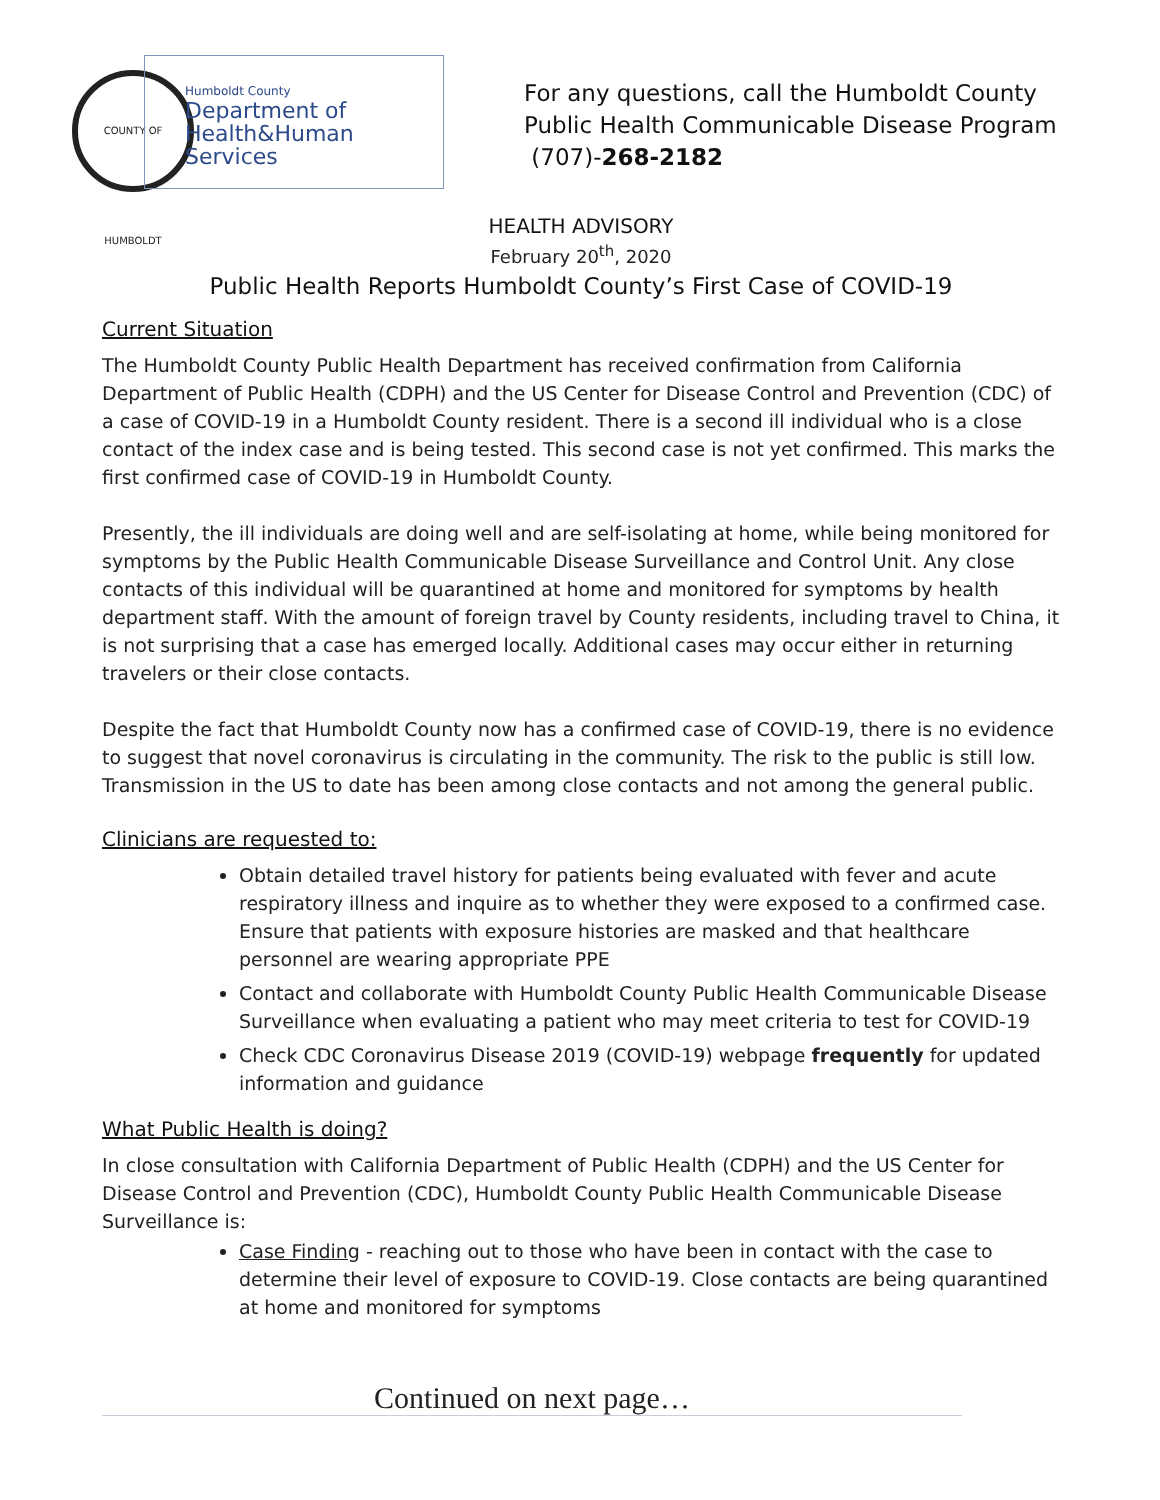COUNTY OF HUMBOLDT
Humboldt County
Department of
Health&Human
Services
For any questions, call the Humboldt County
Public Health Communicable Disease Program
(707)-268-2182
HEALTH ADVISORY
February 20<sup>th</sup>, 2020
Public Health Reports Humboldt County’s First Case of COVID-19
Current Situation
The Humboldt County Public Health Department has received confirmation from California Department of Public Health (CDPH) and the US Center for Disease Control and Prevention (CDC) of a case of COVID-19 in a Humboldt County resident. There is a second ill individual who is a close contact of the index case and is being tested. This second case is not yet confirmed. This marks the first confirmed case of COVID-19 in Humboldt County.
Presently, the ill individuals are doing well and are self-isolating at home, while being monitored for symptoms by the Public Health Communicable Disease Surveillance and Control Unit. Any close contacts of this individual will be quarantined at home and monitored for symptoms by health department staff. With the amount of foreign travel by County residents, including travel to China, it is not surprising that a case has emerged locally. Additional cases may occur either in returning travelers or their close contacts.
Despite the fact that Humboldt County now has a confirmed case of COVID-19, there is no evidence to suggest that novel coronavirus is circulating in the community. The risk to the public is still low. Transmission in the US to date has been among close contacts and not among the general public.
Clinicians are requested to:
Obtain detailed travel history for patients being evaluated with fever and acute respiratory illness and inquire as to whether they were exposed to a confirmed case. Ensure that patients with exposure histories are masked and that healthcare personnel are wearing appropriate PPE
Contact and collaborate with Humboldt County Public Health Communicable Disease Surveillance when evaluating a patient who may meet criteria to test for COVID-19
Check CDC Coronavirus Disease 2019 (COVID-19) webpage frequently for updated information and guidance
What Public Health is doing?
In close consultation with California Department of Public Health (CDPH) and the US Center for Disease Control and Prevention (CDC), Humboldt County Public Health Communicable Disease Surveillance is:
Case Finding - reaching out to those who have been in contact with the case to determine their level of exposure to COVID-19. Close contacts are being quarantined at home and monitored for symptoms
Continued on next page…